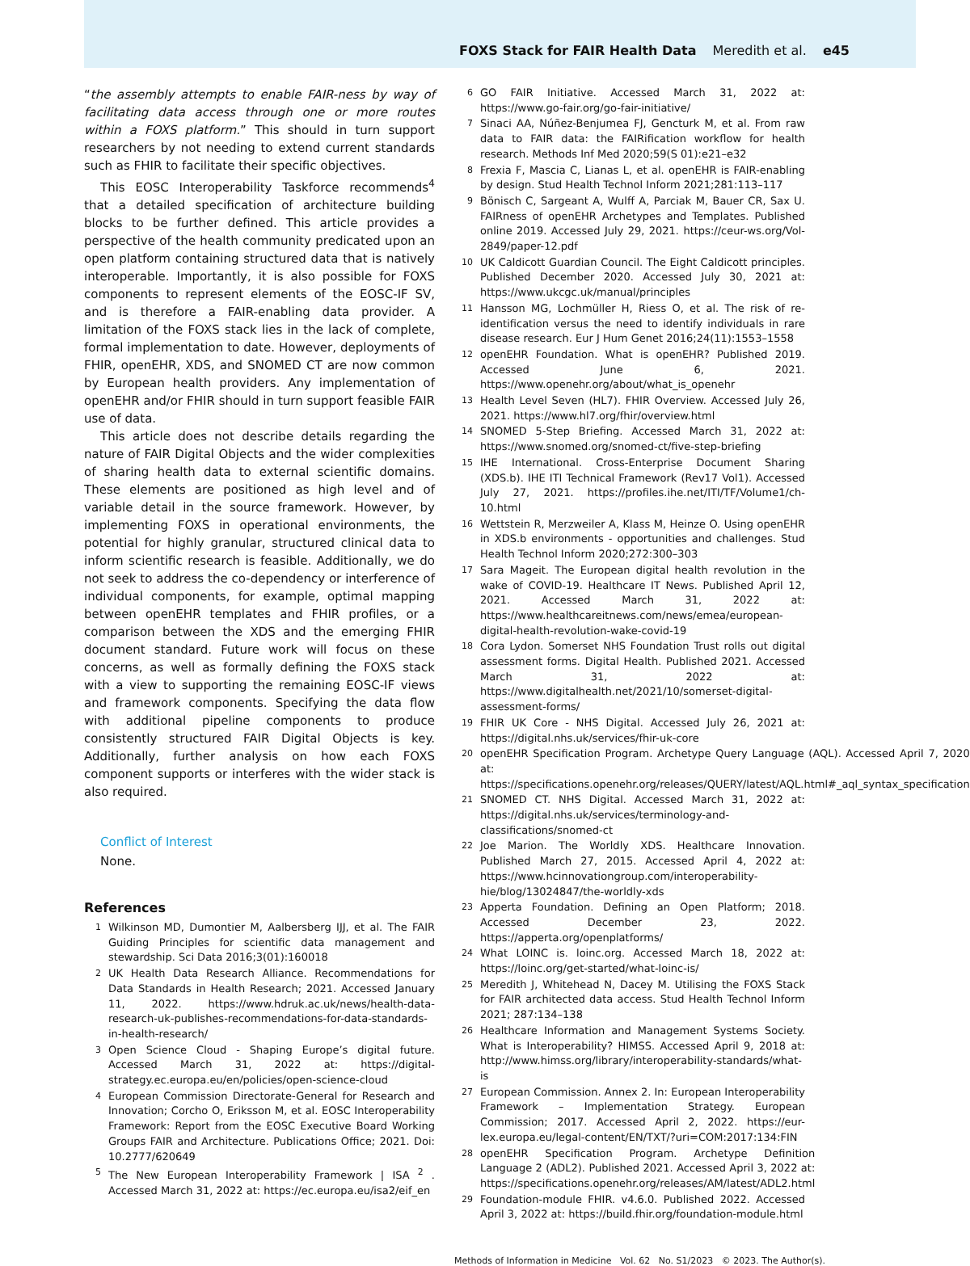FOXS Stack for FAIR Health Data Meredith et al. e45
“the assembly attempts to enable FAIR-ness by way of facilitating data access through one or more routes within a FOXS platform.” This should in turn support researchers by not needing to extend current standards such as FHIR to facilitate their specific objectives.
This EOSC Interoperability Taskforce recommends<sup>4</sup> that a detailed specification of architecture building blocks to be further defined. This article provides a perspective of the health community predicated upon an open platform containing structured data that is natively interoperable. Importantly, it is also possible for FOXS components to represent elements of the EOSC-IF SV, and is therefore a FAIR-enabling data provider. A limitation of the FOXS stack lies in the lack of complete, formal implementation to date. However, deployments of FHIR, openEHR, XDS, and SNOMED CT are now common by European health providers. Any implementation of openEHR and/or FHIR should in turn support feasible FAIR use of data.
This article does not describe details regarding the nature of FAIR Digital Objects and the wider complexities of sharing health data to external scientific domains. These elements are positioned as high level and of variable detail in the source framework. However, by implementing FOXS in operational environments, the potential for highly granular, structured clinical data to inform scientific research is feasible. Additionally, we do not seek to address the co-dependency or interference of individual components, for example, optimal mapping between openEHR templates and FHIR profiles, or a comparison between the XDS and the emerging FHIR document standard. Future work will focus on these concerns, as well as formally defining the FOXS stack with a view to supporting the remaining EOSC-IF views and framework components. Specifying the data flow with additional pipeline components to produce consistently structured FAIR Digital Objects is key. Additionally, further analysis on how each FOXS component supports or interferes with the wider stack is also required.
Conflict of Interest
None.
References
1 Wilkinson MD, Dumontier M, Aalbersberg IJJ, et al. The FAIR Guiding Principles for scientific data management and stewardship. Sci Data 2016;3(01):160018
2 UK Health Data Research Alliance. Recommendations for Data Standards in Health Research; 2021. Accessed January 11, 2022. https://www.hdruk.ac.uk/news/health-data-research-uk-publishes-recommendations-for-data-standards-in-health-research/
3 Open Science Cloud - Shaping Europe’s digital future. Accessed March 31, 2022 at: https://digital-strategy.ec.europa.eu/en/policies/open-science-cloud
4 European Commission Directorate-General for Research and Innovation; Corcho O, Eriksson M, et al. EOSC Interoperability Framework: Report from the EOSC Executive Board Working Groups FAIR and Architecture. Publications Office; 2021. Doi: 10.2777/620649
5 The New European Interoperability Framework | ISA <sup>2</sup> . Accessed March 31, 2022 at: https://ec.europa.eu/isa2/eif_en
6 GO FAIR Initiative. Accessed March 31, 2022 at: https://www.go-fair.org/go-fair-initiative/
7 Sinaci AA, Núñez-Benjumea FJ, Gencturk M, et al. From raw data to FAIR data: the FAIRification workflow for health research. Methods Inf Med 2020;59(S 01):e21–e32
8 Frexia F, Mascia C, Lianas L, et al. openEHR is FAIR-enabling by design. Stud Health Technol Inform 2021;281:113–117
9 Bönisch C, Sargeant A, Wulff A, Parciak M, Bauer CR, Sax U. FAIRness of openEHR Archetypes and Templates. Published online 2019. Accessed July 29, 2021. https://ceur-ws.org/Vol-2849/paper-12.pdf
10 UK Caldicott Guardian Council. The Eight Caldicott principles. Published December 2020. Accessed July 30, 2021 at: https://www.ukcgc.uk/manual/principles
11 Hansson MG, Lochmüller H, Riess O, et al. The risk of re-identification versus the need to identify individuals in rare disease research. Eur J Hum Genet 2016;24(11):1553–1558
12 openEHR Foundation. What is openEHR? Published 2019. Accessed June 6, 2021. https://www.openehr.org/about/what_is_openehr
13 Health Level Seven (HL7). FHIR Overview. Accessed July 26, 2021. https://www.hl7.org/fhir/overview.html
14 SNOMED 5-Step Briefing. Accessed March 31, 2022 at: https://www.snomed.org/snomed-ct/five-step-briefing
15 IHE International. Cross-Enterprise Document Sharing (XDS.b). IHE ITI Technical Framework (Rev17 Vol1). Accessed July 27, 2021. https://profiles.ihe.net/ITI/TF/Volume1/ch-10.html
16 Wettstein R, Merzweiler A, Klass M, Heinze O. Using openEHR in XDS.b environments - opportunities and challenges. Stud Health Technol Inform 2020;272:300–303
17 Sara Mageit. The European digital health revolution in the wake of COVID-19. Healthcare IT News. Published April 12, 2021. Accessed March 31, 2022 at: https://www.healthcareitnews.com/news/emea/european-digital-health-revolution-wake-covid-19
18 Cora Lydon. Somerset NHS Foundation Trust rolls out digital assessment forms. Digital Health. Published 2021. Accessed March 31, 2022 at: https://www.digitalhealth.net/2021/10/somerset-digital-assessment-forms/
19 FHIR UK Core - NHS Digital. Accessed July 26, 2021 at: https://digital.nhs.uk/services/fhir-uk-core
20 openEHR Specification Program. Archetype Query Language (AQL). Accessed April 7, 2020 at: https://specifications.openehr.org/releases/QUERY/latest/AQL.html#_aql_syntax_specification
21 SNOMED CT. NHS Digital. Accessed March 31, 2022 at: https://digital.nhs.uk/services/terminology-and-classifications/snomed-ct
22 Joe Marion. The Worldly XDS. Healthcare Innovation. Published March 27, 2015. Accessed April 4, 2022 at: https://www.hcinnovationgroup.com/interoperability-hie/blog/13024847/the-worldly-xds
23 Apperta Foundation. Defining an Open Platform; 2018. Accessed December 23, 2022. https://apperta.org/openplatforms/
24 What LOINC is. loinc.org. Accessed March 18, 2022 at: https://loinc.org/get-started/what-loinc-is/
25 Meredith J, Whitehead N, Dacey M. Utilising the FOXS Stack for FAIR architected data access. Stud Health Technol Inform 2021; 287:134–138
26 Healthcare Information and Management Systems Society. What is Interoperability? HIMSS. Accessed April 9, 2018 at: http://www.himss.org/library/interoperability-standards/what-is
27 European Commission. Annex 2. In: European Interoperability Framework – Implementation Strategy. European Commission; 2017. Accessed April 2, 2022. https://eur-lex.europa.eu/legal-content/EN/TXT/?uri=COM:2017:134:FIN
28 openEHR Specification Program. Archetype Definition Language 2 (ADL2). Published 2021. Accessed April 3, 2022 at: https://specifications.openehr.org/releases/AM/latest/ADL2.html
29 Foundation-module FHIR. v4.6.0. Published 2022. Accessed April 3, 2022 at: https://build.fhir.org/foundation-module.html
Methods of Information in Medicine Vol. 62 No. S1/2023 © 2023. The Author(s).